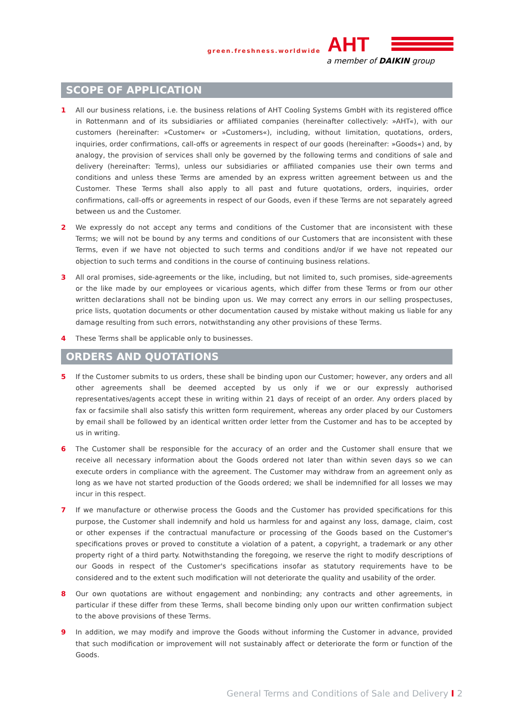green.freshness.worldwide AHT
a member of DAIKIN group
SCOPE OF APPLICATION
1 All our business relations, i.e. the business relations of AHT Cooling Systems GmbH with its registered office in Rottenmann and of its subsidiaries or affiliated companies (hereinafter collectively: »AHT«), with our customers (hereinafter: »Customer« or »Customers«), including, without limitation, quotations, orders, inquiries, order confirmations, call-offs or agreements in respect of our goods (hereinafter: »Goods«) and, by analogy, the provision of services shall only be governed by the following terms and conditions of sale and delivery (hereinafter: Terms), unless our subsidiaries or affiliated companies use their own terms and conditions and unless these Terms are amended by an express written agreement between us and the Customer. These Terms shall also apply to all past and future quotations, orders, inquiries, order confirmations, call-offs or agreements in respect of our Goods, even if these Terms are not separately agreed between us and the Customer.
2 We expressly do not accept any terms and conditions of the Customer that are inconsistent with these Terms; we will not be bound by any terms and conditions of our Customers that are inconsistent with these Terms, even if we have not objected to such terms and conditions and/or if we have not repeated our objection to such terms and conditions in the course of continuing business relations.
3 All oral promises, side-agreements or the like, including, but not limited to, such promises, side-agreements or the like made by our employees or vicarious agents, which differ from these Terms or from our other written declarations shall not be binding upon us. We may correct any errors in our selling prospectuses, price lists, quotation documents or other documentation caused by mistake without making us liable for any damage resulting from such errors, notwithstanding any other provisions of these Terms.
4 These Terms shall be applicable only to businesses.
ORDERS AND QUOTATIONS
5 If the Customer submits to us orders, these shall be binding upon our Customer; however, any orders and all other agreements shall be deemed accepted by us only if we or our expressly authorised representatives/agents accept these in writing within 21 days of receipt of an order. Any orders placed by fax or facsimile shall also satisfy this written form requirement, whereas any order placed by our Customers by email shall be followed by an identical written order letter from the Customer and has to be accepted by us in writing.
6 The Customer shall be responsible for the accuracy of an order and the Customer shall ensure that we receive all necessary information about the Goods ordered not later than within seven days so we can execute orders in compliance with the agreement. The Customer may withdraw from an agreement only as long as we have not started production of the Goods ordered; we shall be indemnified for all losses we may incur in this respect.
7 If we manufacture or otherwise process the Goods and the Customer has provided specifications for this purpose, the Customer shall indemnify and hold us harmless for and against any loss, damage, claim, cost or other expenses if the contractual manufacture or processing of the Goods based on the Customer's specifications proves or proved to constitute a violation of a patent, a copyright, a trademark or any other property right of a third party. Notwithstanding the foregoing, we reserve the right to modify descriptions of our Goods in respect of the Customer's specifications insofar as statutory requirements have to be considered and to the extent such modification will not deteriorate the quality and usability of the order.
8 Our own quotations are without engagement and nonbinding; any contracts and other agreements, in particular if these differ from these Terms, shall become binding only upon our written confirmation subject to the above provisions of these Terms.
9 In addition, we may modify and improve the Goods without informing the Customer in advance, provided that such modification or improvement will not sustainably affect or deteriorate the form or function of the Goods.
General Terms and Conditions of Sale and Delivery I 2